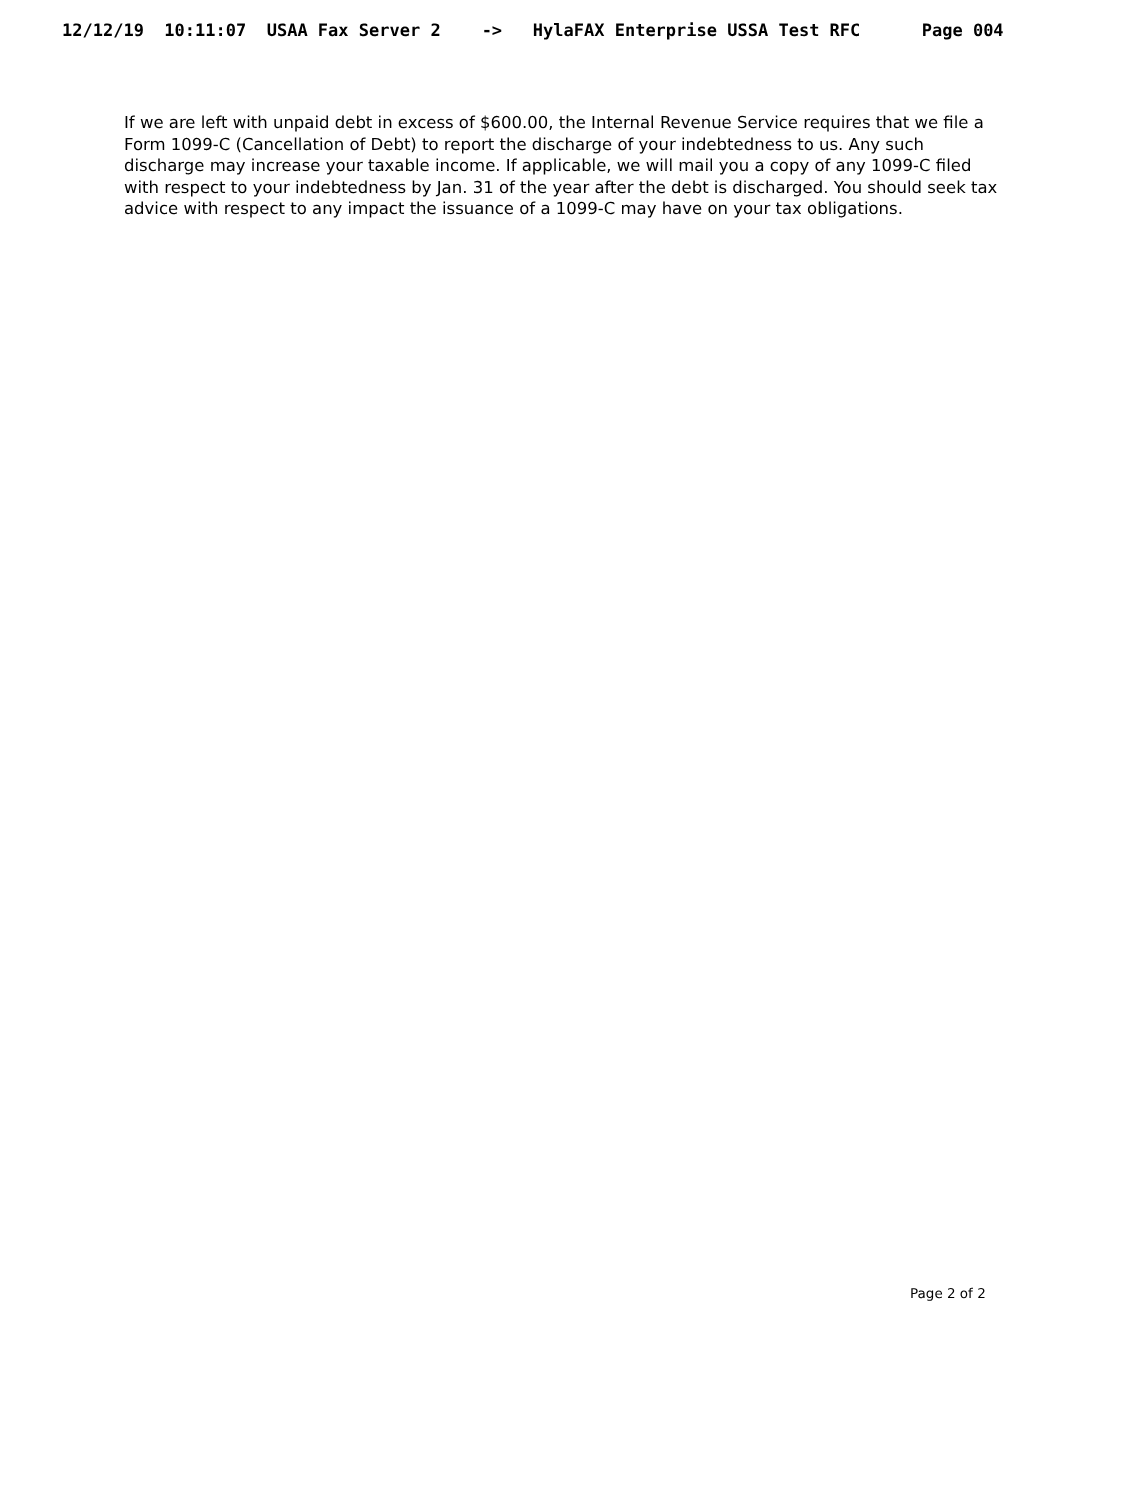12/12/19 10:11:07 USAA Fax Server 2 -> HylaFAX Enterprise USSA Test RFC Page 004
If we are left with unpaid debt in excess of $600.00, the Internal Revenue Service requires that we file a Form 1099-C (Cancellation of Debt) to report the discharge of your indebtedness to us. Any such discharge may increase your taxable income. If applicable, we will mail you a copy of any 1099-C filed with respect to your indebtedness by Jan. 31 of the year after the debt is discharged. You should seek tax advice with respect to any impact the issuance of a 1099-C may have on your tax obligations.
Page 2 of 2